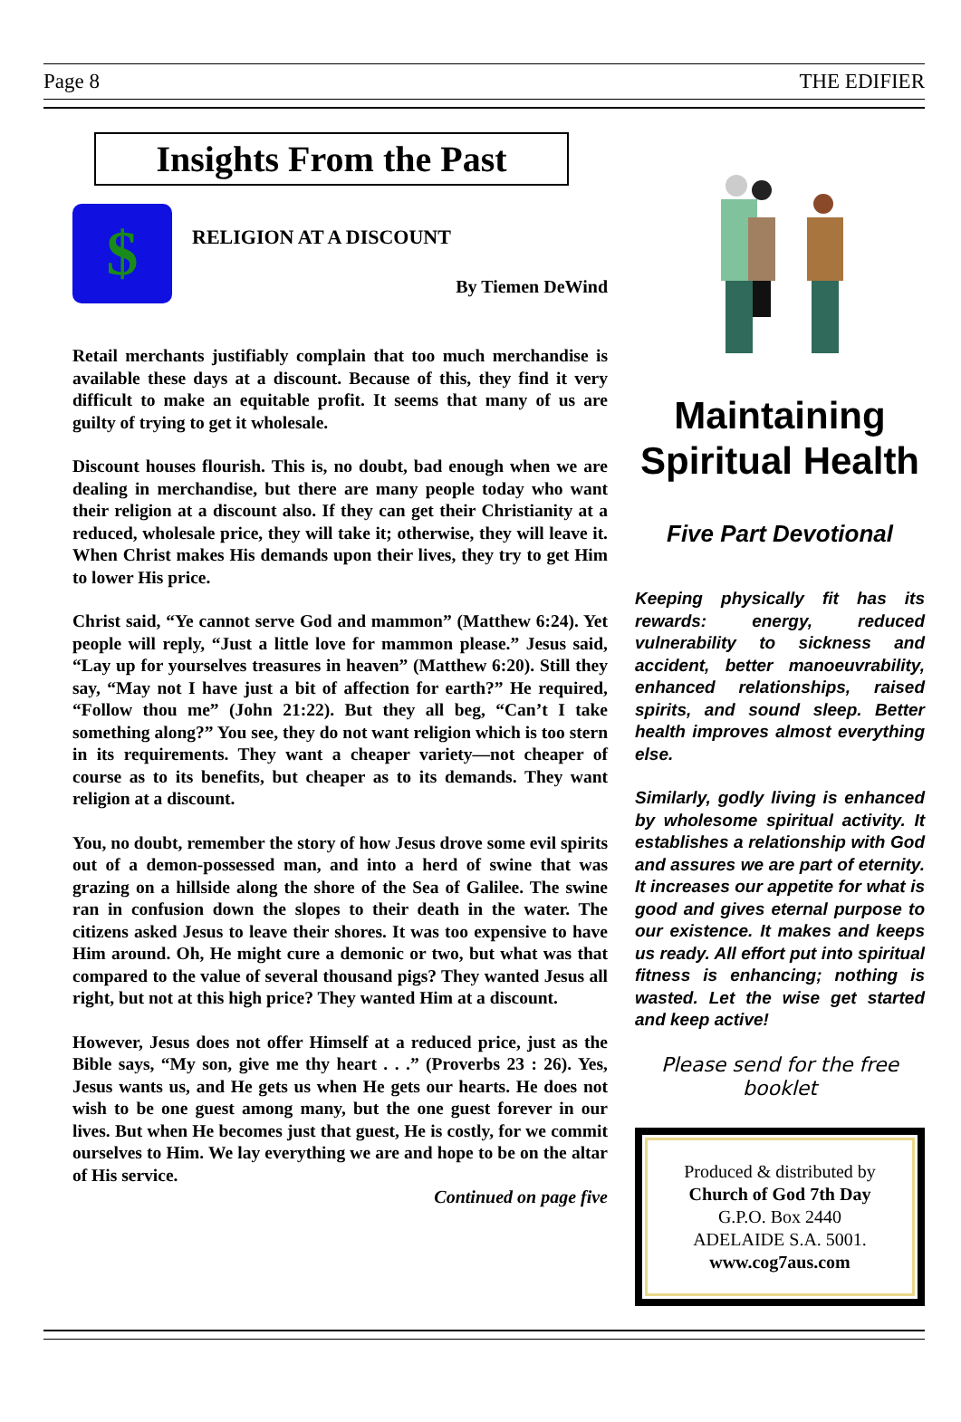Page 8 THE EDIFIER
Insights From the Past
$
RELIGION AT A DISCOUNT
By Tiemen DeWind
Retail merchants justifiably complain that too much merchandise is available these days at a discount. Because of this, they find it very difficult to make an equitable profit. It seems that many of us are guilty of trying to get it wholesale.
Discount houses flourish. This is, no doubt, bad enough when we are dealing in merchandise, but there are many people today who want their religion at a discount also. If they can get their Christianity at a reduced, wholesale price, they will take it; otherwise, they will leave it. When Christ makes His demands upon their lives, they try to get Him to lower His price.
Christ said, “Ye cannot serve God and mammon” (Matthew 6:24). Yet people will reply, “Just a little love for mammon please.” Jesus said, “Lay up for yourselves treasures in heaven” (Matthew 6:20). Still they say, “May not I have just a bit of affection for earth?” He required, “Follow thou me” (John 21:22). But they all beg, “Can’t I take something along?” You see, they do not want religion which is too stern in its requirements. They want a cheaper variety—not cheaper of course as to its benefits, but cheaper as to its demands. They want religion at a discount.
You, no doubt, remember the story of how Jesus drove some evil spirits out of a demon-possessed man, and into a herd of swine that was grazing on a hillside along the shore of the Sea of Galilee. The swine ran in confusion down the slopes to their death in the water. The citizens asked Jesus to leave their shores. It was too expensive to have Him around. Oh, He might cure a demonic or two, but what was that compared to the value of several thousand pigs? They wanted Jesus all right, but not at this high price? They wanted Him at a discount.
However, Jesus does not offer Himself at a reduced price, just as the Bible says, “My son, give me thy heart . . .” (Proverbs 23 : 26). Yes, Jesus wants us, and He gets us when He gets our hearts. He does not wish to be one guest among many, but the one guest forever in our lives. But when He becomes just that guest, He is costly, for we commit ourselves to Him. We lay everything we are and hope to be on the altar of His service.
Continued on page five
Maintaining Spiritual Health
Five Part Devotional
Keeping physically fit has its rewards: energy, reduced vulnerability to sickness and accident, better manoeuvrability, enhanced relationships, raised spirits, and sound sleep. Better health improves almost everything else.
Similarly, godly living is enhanced by wholesome spiritual activity. It establishes a relationship with God and assures we are part of eternity. It increases our appetite for what is good and gives eternal purpose to our existence. It makes and keeps us ready. All effort put into spiritual fitness is enhancing; nothing is wasted. Let the wise get started and keep active!
Please send for the free booklet
Produced & distributed by
Church of God 7th Day
G.P.O. Box 2440
ADELAIDE S.A. 5001.
www.cog7aus.com